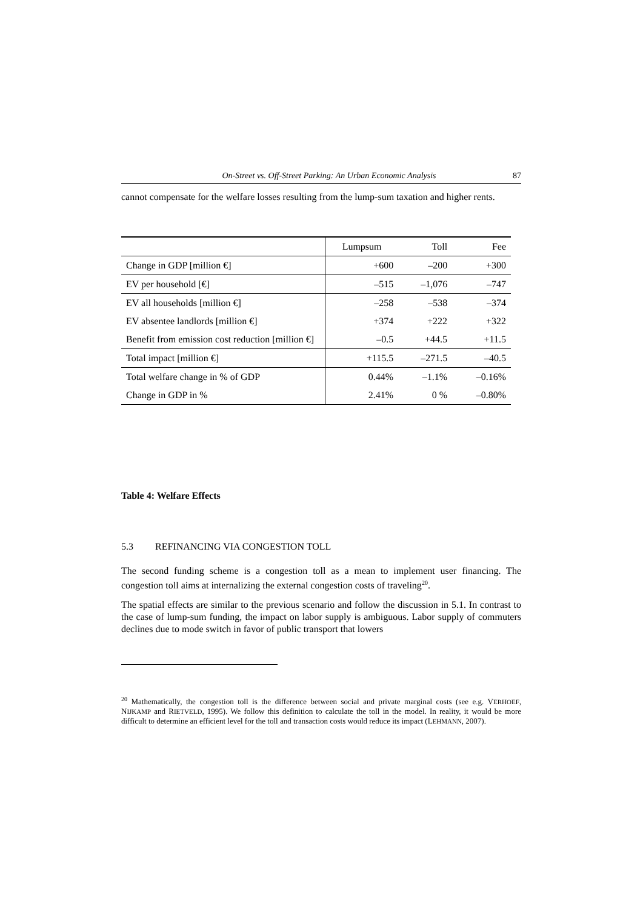On-Street vs. Off-Street Parking: An Urban Economic Analysis 87
cannot compensate for the welfare losses resulting from the lump-sum taxation and higher rents.
| | Lumpsum | Toll | Fee |
| --- | --- | --- | --- |
| Change in GDP [million €] | +600 | –200 | +300 |
| EV per household [€] | –515 | –1,076 | –747 |
| EV all households [million €] | –258 | –538 | –374 |
| EV absentee landlords [million €] | +374 | +222 | +322 |
| Benefit from emission cost reduction [million €] | –0.5 | +44.5 | +11.5 |
| Total impact [million €] | +115.5 | –271.5 | –40.5 |
| Total welfare change in % of GDP | 0.44% | –1.1% | –0.16% |
| Change in GDP in % | 2.41% | 0 % | –0.80% |
Table 4: Welfare Effects
5.3 REFINANCING VIA CONGESTION TOLL
The second funding scheme is a congestion toll as a mean to implement user financing. The congestion toll aims at internalizing the external congestion costs of traveling20.
The spatial effects are similar to the previous scenario and follow the discussion in 5.1. In contrast to the case of lump-sum funding, the impact on labor supply is ambiguous. Labor supply of commuters declines due to mode switch in favor of public transport that lowers
20 Mathematically, the congestion toll is the difference between social and private marginal costs (see e.g. VERHOEF, NIJKAMP and RIETVELD, 1995). We follow this definition to calculate the toll in the model. In reality, it would be more difficult to determine an efficient level for the toll and transaction costs would reduce its impact (LEHMANN, 2007).